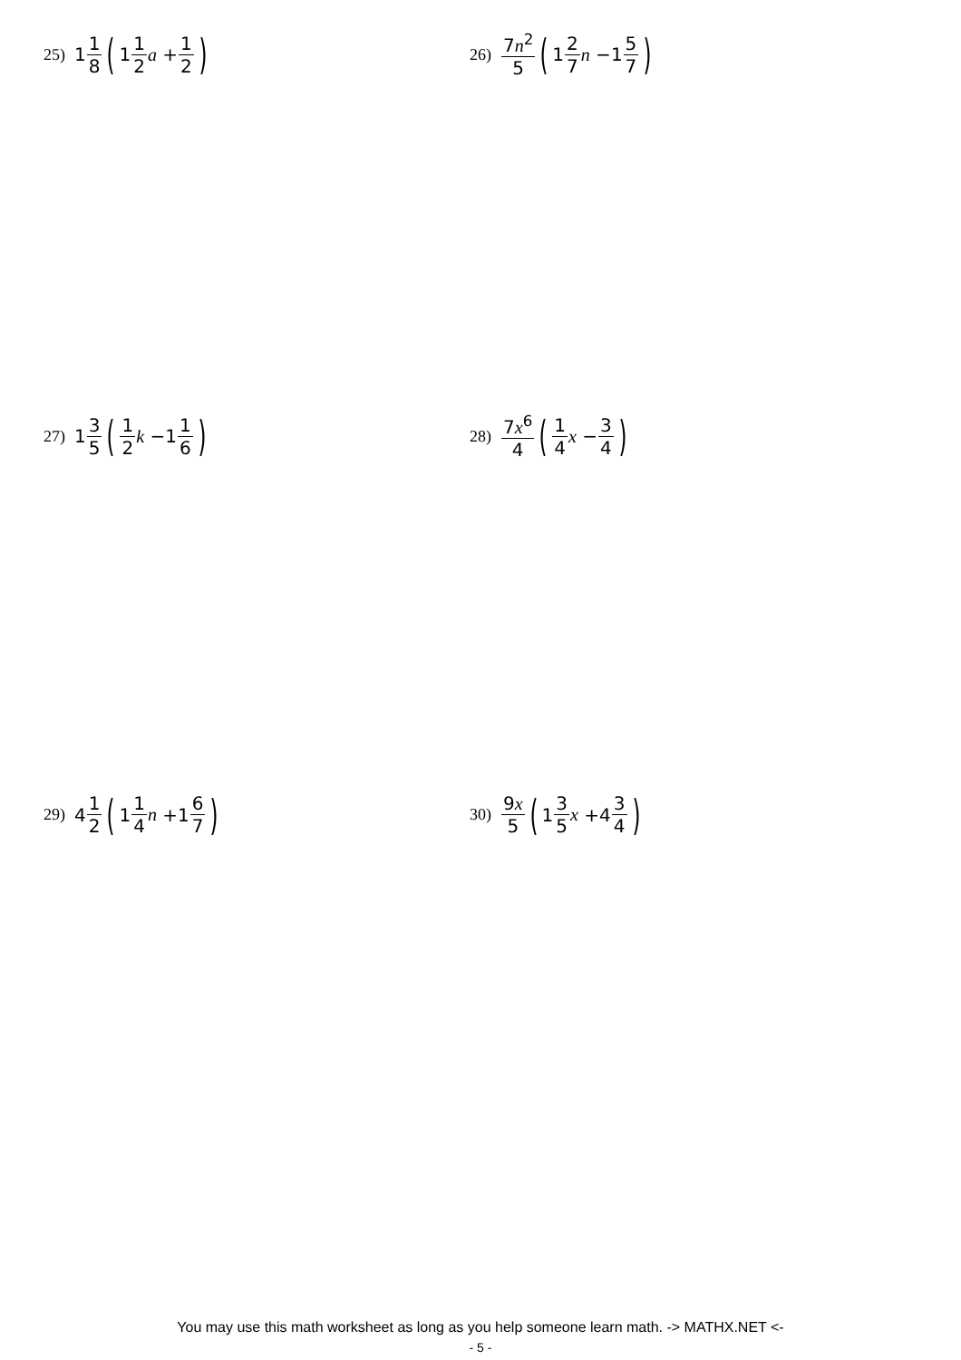25) 1 1 8 (1 1 2 a + 1 2)
26) 7n<sup>2</sup> 5 (1 2 7 n −1 5 7)
27) 1 3 5 (1 2 k −1 1 6)
28) 7x<sup>6</sup> 4 (1 4 x − 3 4)
29) 4 1 2 (1 1 4 n +1 6 7)
30) 9x 5 (1 3 5 x +4 3 4)
You may use this math worksheet as long as you help someone learn math. -> MATHX.NET <-
- 5 -